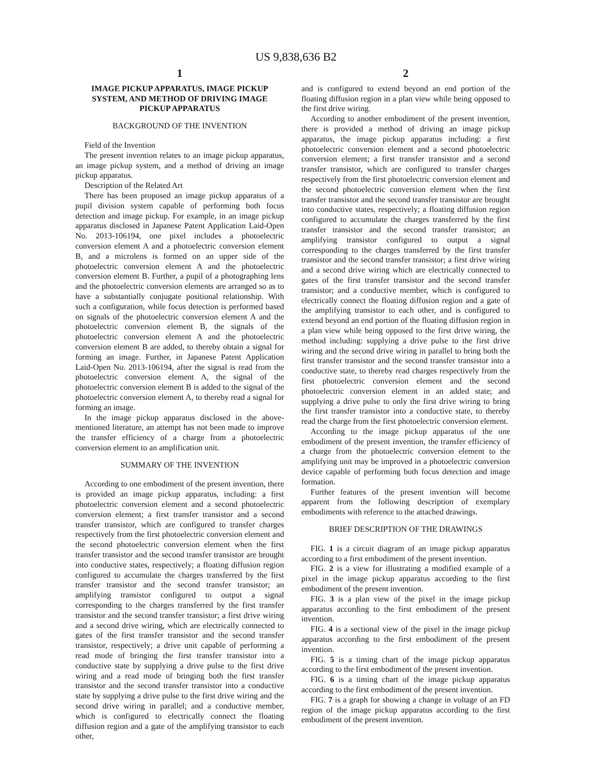US 9,838,636 B2
1
IMAGE PICKUP APPARATUS, IMAGE PICKUP SYSTEM, AND METHOD OF DRIVING IMAGE PICKUP APPARATUS
BACKGROUND OF THE INVENTION
Field of the Invention
The present invention relates to an image pickup apparatus, an image pickup system, and a method of driving an image pickup apparatus.
Description of the Related Art
There has been proposed an image pickup apparatus of a pupil division system capable of performing both focus detection and image pickup. For example, in an image pickup apparatus disclosed in Japanese Patent Application Laid-Open No. 2013-106194, one pixel includes a photoelectric conversion element A and a photoelectric conversion element B, and a microlens is formed on an upper side of the photoelectric conversion element A and the photoelectric conversion element B. Further, a pupil of a photographing lens and the photoelectric conversion elements are arranged so as to have a substantially conjugate positional relationship. With such a configuration, while focus detection is performed based on signals of the photoelectric conversion element A and the photoelectric conversion element B, the signals of the photoelectric conversion element A and the photoelectric conversion element B are added, to thereby obtain a signal for forming an image. Further, in Japanese Patent Application Laid-Open No. 2013-106194, after the signal is read from the photoelectric conversion element A, the signal of the photoelectric conversion element B is added to the signal of the photoelectric conversion element A, to thereby read a signal for forming an image.
In the image pickup apparatus disclosed in the above-mentioned literature, an attempt has not been made to improve the transfer efficiency of a charge from a photoelectric conversion element to an amplification unit.
SUMMARY OF THE INVENTION
According to one embodiment of the present invention, there is provided an image pickup apparatus, including: a first photoelectric conversion element and a second photoelectric conversion element; a first transfer transistor and a second transfer transistor, which are configured to transfer charges respectively from the first photoelectric conversion element and the second photoelectric conversion element when the first transfer transistor and the second transfer transistor are brought into conductive states, respectively; a floating diffusion region configured to accumulate the charges transferred by the first transfer transistor and the second transfer transistor; an amplifying transistor configured to output a signal corresponding to the charges transferred by the first transfer transistor and the second transfer transistor; a first drive wiring and a second drive wiring, which are electrically connected to gates of the first transfer transistor and the second transfer transistor, respectively; a drive unit capable of performing a read mode of bringing the first transfer transistor into a conductive state by supplying a drive pulse to the first drive wiring and a read mode of bringing both the first transfer transistor and the second transfer transistor into a conductive state by supplying a drive pulse to the first drive wiring and the second drive wiring in parallel; and a conductive member, which is configured to electrically connect the floating diffusion region and a gate of the amplifying transistor to each other,
2
and is configured to extend beyond an end portion of the floating diffusion region in a plan view while being opposed to the first drive wiring.
According to another embodiment of the present invention, there is provided a method of driving an image pickup apparatus, the image pickup apparatus including: a first photoelectric conversion element and a second photoelectric conversion element; a first transfer transistor and a second transfer transistor, which are configured to transfer charges respectively from the first photoelectric conversion element and the second photoelectric conversion element when the first transfer transistor and the second transfer transistor are brought into conductive states, respectively; a floating diffusion region configured to accumulate the charges transferred by the first transfer transistor and the second transfer transistor; an amplifying transistor configured to output a signal corresponding to the charges transferred by the first transfer transistor and the second transfer transistor; a first drive wiring and a second drive wiring which are electrically connected to gates of the first transfer transistor and the second transfer transistor; and a conductive member, which is configured to electrically connect the floating diffusion region and a gate of the amplifying transistor to each other, and is configured to extend beyond an end portion of the floating diffusion region in a plan view while being opposed to the first drive wiring, the method including: supplying a drive pulse to the first drive wiring and the second drive wiring in parallel to bring both the first transfer transistor and the second transfer transistor into a conductive state, to thereby read charges respectively from the first photoelectric conversion element and the second photoelectric conversion element in an added state; and supplying a drive pulse to only the first drive wiring to bring the first transfer transistor into a conductive state, to thereby read the charge from the first photoelectric conversion element.
According to the image pickup apparatus of the one embodiment of the present invention, the transfer efficiency of a charge from the photoelectric conversion element to the amplifying unit may be improved in a photoelectric conversion device capable of performing both focus detection and image formation.
Further features of the present invention will become apparent from the following description of exemplary embodiments with reference to the attached drawings.
BRIEF DESCRIPTION OF THE DRAWINGS
FIG. 1 is a circuit diagram of an image pickup apparatus according to a first embodiment of the present invention.
FIG. 2 is a view for illustrating a modified example of a pixel in the image pickup apparatus according to the first embodiment of the present invention.
FIG. 3 is a plan view of the pixel in the image pickup apparatus according to the first embodiment of the present invention.
FIG. 4 is a sectional view of the pixel in the image pickup apparatus according to the first embodiment of the present invention.
FIG. 5 is a timing chart of the image pickup apparatus according to the first embodiment of the present invention.
FIG. 6 is a timing chart of the image pickup apparatus according to the first embodiment of the present invention.
FIG. 7 is a graph for showing a change in voltage of an FD region of the image pickup apparatus according to the first embodiment of the present invention.